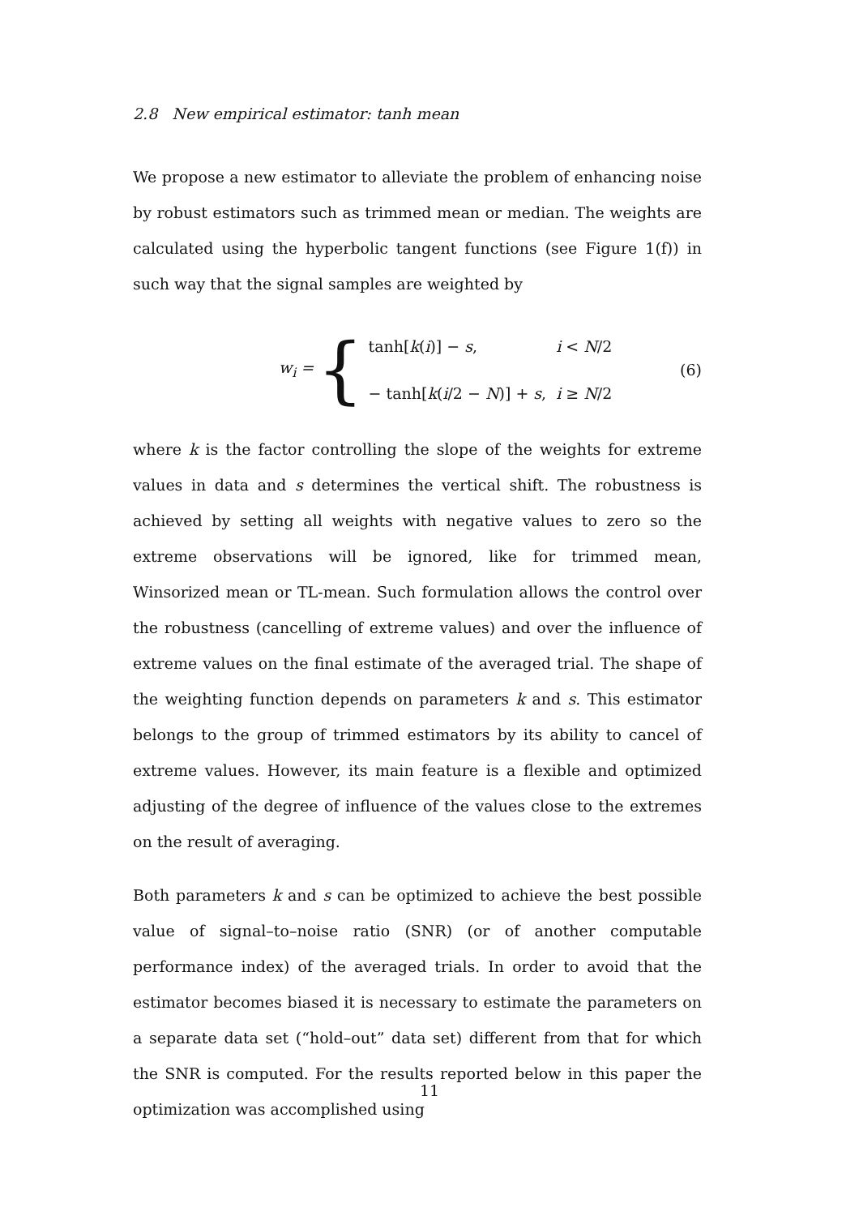2.8 New empirical estimator: tanh mean
We propose a new estimator to alleviate the problem of enhancing noise by robust estimators such as trimmed mean or median. The weights are calculated using the hyperbolic tangent functions (see Figure 1(f)) in such way that the signal samples are weighted by
w<sub>i</sub> = {
| tanh[ k ( i )] − s , | i < N /2 |
| − tanh[ k ( i /2 − N )] + s , | i ≥ N /2 |
(6)
where k is the factor controlling the slope of the weights for extreme values in data and s determines the vertical shift. The robustness is achieved by setting all weights with negative values to zero so the extreme observations will be ignored, like for trimmed mean, Winsorized mean or TL-mean. Such formulation allows the control over the robustness (cancelling of extreme values) and over the influence of extreme values on the final estimate of the averaged trial. The shape of the weighting function depends on parameters k and s. This estimator belongs to the group of trimmed estimators by its ability to cancel of extreme values. However, its main feature is a flexible and optimized adjusting of the degree of influence of the values close to the extremes on the result of averaging.
Both parameters k and s can be optimized to achieve the best possible value of signal–to–noise ratio (SNR) (or of another computable performance index) of the averaged trials. In order to avoid that the estimator becomes biased it is necessary to estimate the parameters on a separate data set (“hold–out” data set) different from that for which the SNR is computed. For the results reported below in this paper the optimization was accomplished using
11